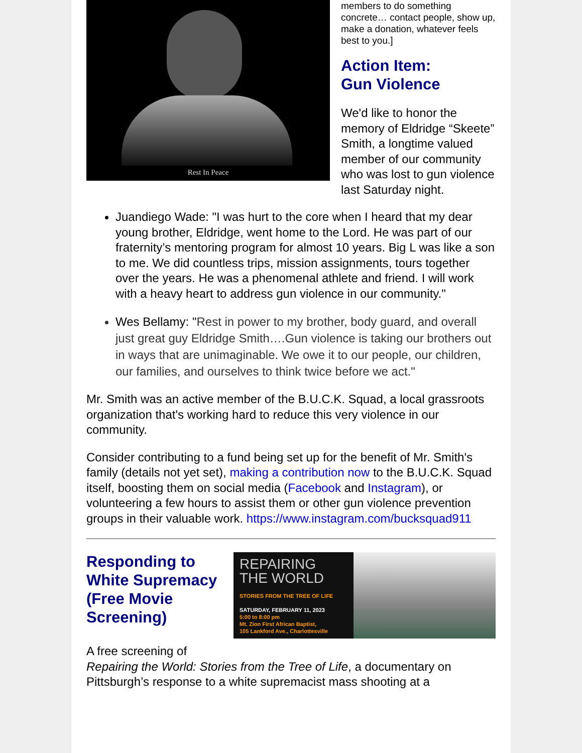Rest In Peace
members to do something concrete… contact people, show up, make a donation, whatever feels best to you.]
Action Item:
Gun Violence
We'd like to honor the memory of Eldridge “Skeete” Smith, a longtime valued member of our community who was lost to gun violence last Saturday night.
Juandiego Wade: "I was hurt to the core when I heard that my dear young brother, Eldridge, went home to the Lord. He was part of our fraternity’s mentoring program for almost 10 years. Big L was like a son to me. We did countless trips, mission assignments, tours together over the years. He was a phenomenal athlete and friend. I will work with a heavy heart to address gun violence in our community."
Wes Bellamy: "Rest in power to my brother, body guard, and overall just great guy Eldridge Smith….Gun violence is taking our brothers out in ways that are unimaginable. We owe it to our people, our children, our families, and ourselves to think twice before we act."
Mr. Smith was an active member of the B.U.C.K. Squad, a local grassroots organization that's working hard to reduce this very violence in our community.
Consider contributing to a fund being set up for the benefit of Mr. Smith's family (details not yet set), making a contribution now to the B.U.C.K. Squad itself, boosting them on social media (Facebook and Instagram), or volunteering a few hours to assist them or other gun violence prevention groups in their valuable work. https://www.instagram.com/bucksquad911
Responding to White Supremacy (Free Movie Screening)
REPAIRING THE WORLD
STORIES FROM THE TREE OF LIFE
SATURDAY, FEBRUARY 11, 2023
5:00 to 8:00 pm
Mt. Zion First African Baptist,
105 Lankford Ave., Charlottesville
A free screening of
Repairing the World: Stories from the Tree of Life, a documentary on Pittsburgh’s response to a white supremacist mass shooting at a